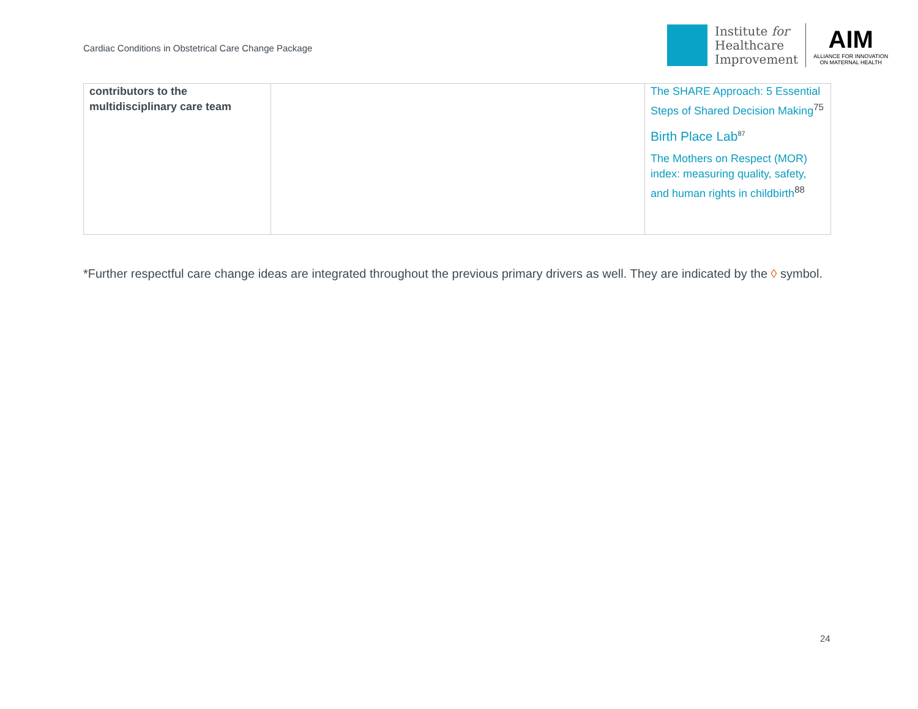Cardiac Conditions in Obstetrical Care Change Package
Institute for
Healthcare
Improvement
AIM
ALLIANCE FOR INNOVATION
ON MATERNAL HEALTH
| contributors to the multidisciplinary care team | | The SHARE Approach: 5 Essential Steps of Shared Decision Making<sup>75</sup> Birth Place Lab<sup>87</sup> The Mothers on Respect (MOR) index: measuring quality, safety, and human rights in childbirth<sup>88</sup> |
*Further respectful care change ideas are integrated throughout the previous primary drivers as well. They are indicated by the ◊ symbol.
24